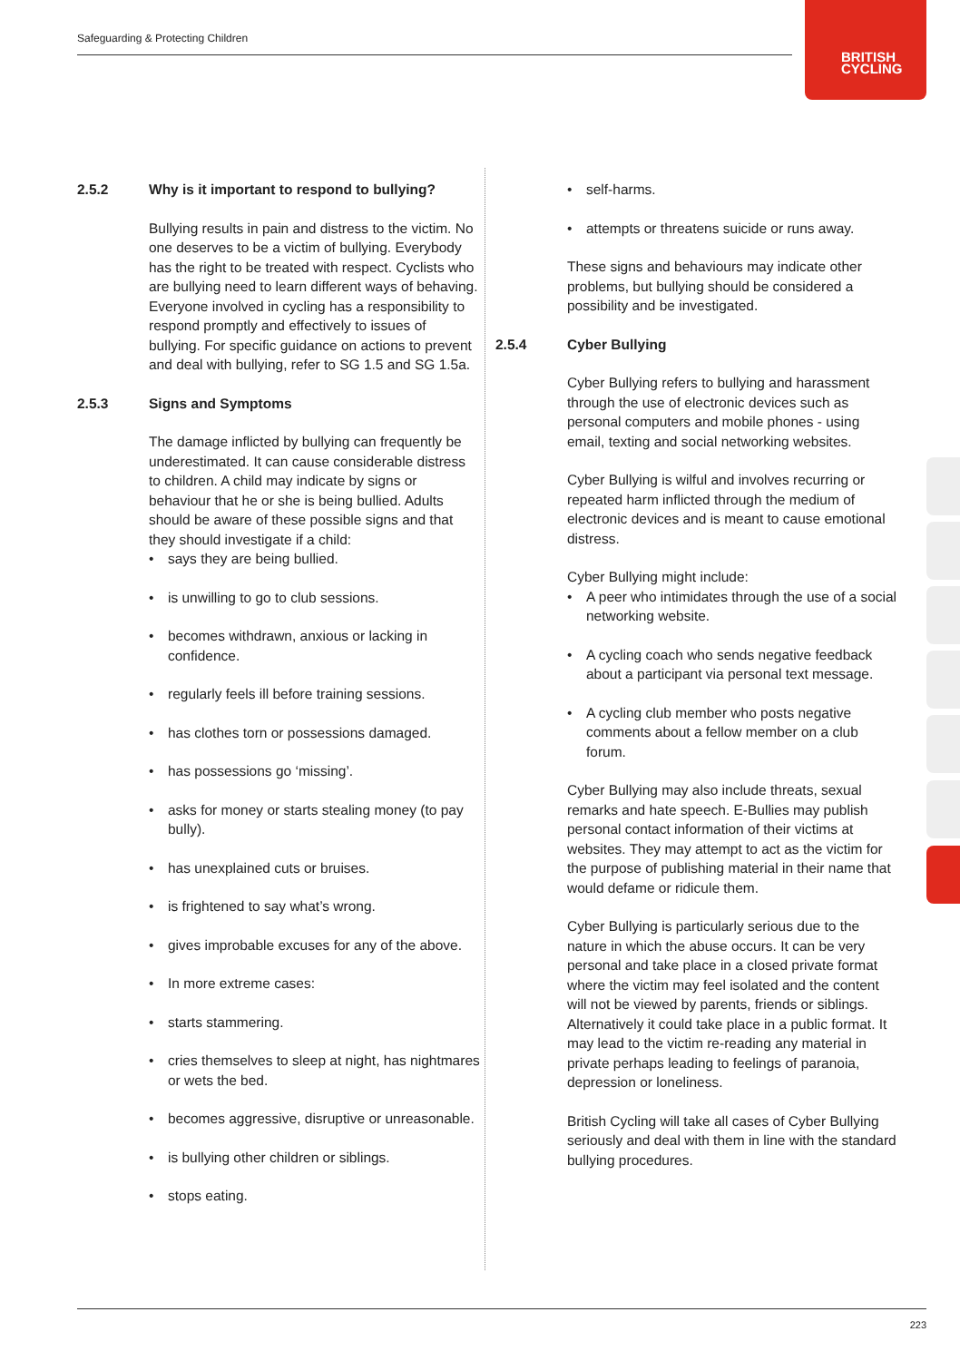Safeguarding & Protecting Children
BRITISH
CYCLING
2.5.2 Why is it important to respond to bullying?
Bullying results in pain and distress to the victim. No one deserves to be a victim of bullying. Everybody has the right to be treated with respect. Cyclists who are bullying need to learn different ways of behaving. Everyone involved in cycling has a responsibility to respond promptly and effectively to issues of bullying. For specific guidance on actions to prevent and deal with bullying, refer to SG 1.5 and SG 1.5a.
2.5.3 Signs and Symptoms
The damage inflicted by bullying can frequently be underestimated. It can cause considerable distress to children. A child may indicate by signs or behaviour that he or she is being bullied. Adults should be aware of these possible signs and that they should investigate if a child:
• says they are being bullied.
• is unwilling to go to club sessions.
• becomes withdrawn, anxious or lacking in confidence.
• regularly feels ill before training sessions.
• has clothes torn or possessions damaged.
• has possessions go ‘missing’.
• asks for money or starts stealing money (to pay bully).
• has unexplained cuts or bruises.
• is frightened to say what’s wrong.
• gives improbable excuses for any of the above.
• In more extreme cases:
• starts stammering.
• cries themselves to sleep at night, has nightmares or wets the bed.
• becomes aggressive, disruptive or unreasonable.
• is bullying other children or siblings.
• stops eating.
• self-harms.
• attempts or threatens suicide or runs away.
These signs and behaviours may indicate other problems, but bullying should be considered a possibility and be investigated.
2.5.4 Cyber Bullying
Cyber Bullying refers to bullying and harassment through the use of electronic devices such as personal computers and mobile phones - using email, texting and social networking websites.
Cyber Bullying is wilful and involves recurring or repeated harm inflicted through the medium of electronic devices and is meant to cause emotional distress.
Cyber Bullying might include:
• A peer who intimidates through the use of a social networking website.
• A cycling coach who sends negative feedback about a participant via personal text message.
• A cycling club member who posts negative comments about a fellow member on a club forum.
Cyber Bullying may also include threats, sexual remarks and hate speech. E-Bullies may publish personal contact information of their victims at websites. They may attempt to act as the victim for the purpose of publishing material in their name that would defame or ridicule them.
Cyber Bullying is particularly serious due to the nature in which the abuse occurs. It can be very personal and take place in a closed private format where the victim may feel isolated and the content will not be viewed by parents, friends or siblings. Alternatively it could take place in a public format. It may lead to the victim re-reading any material in private perhaps leading to feelings of paranoia, depression or loneliness.
British Cycling will take all cases of Cyber Bullying seriously and deal with them in line with the standard bullying procedures.
223